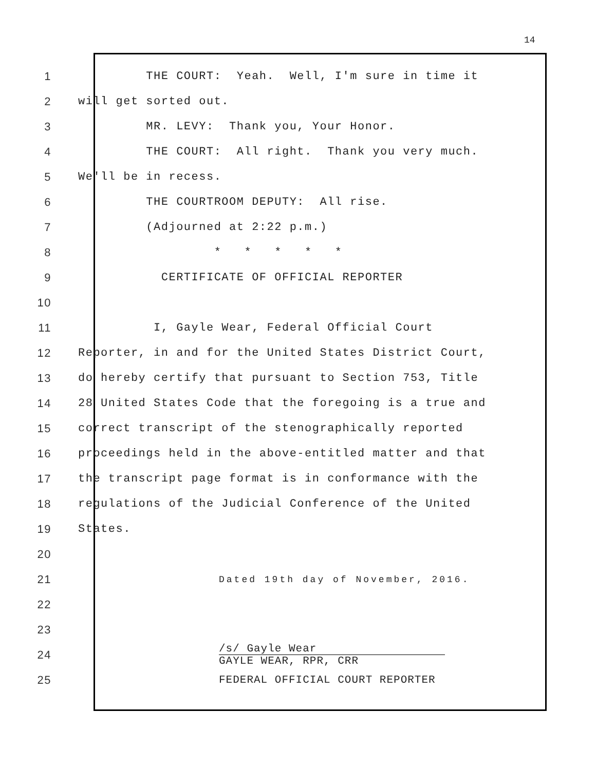14
1 THE COURT: Yeah. Well, I'm sure in time it
2 will get sorted out.
3 MR. LEVY: Thank you, Your Honor.
4 THE COURT: All right. Thank you very much.
5 We'll be in recess.
6 THE COURTROOM DEPUTY: All rise.
7 (Adjourned at 2:22 p.m.)
8 * * * * *
9 CERTIFICATE OF OFFICIAL REPORTER
10
11 I, Gayle Wear, Federal Official Court
12 Reporter, in and for the United States District Court,
13 do hereby certify that pursuant to Section 753, Title
14 28 United States Code that the foregoing is a true and
15 correct transcript of the stenographically reported
16 proceedings held in the above-entitled matter and that
17 the transcript page format is in conformance with the
18 regulations of the Judicial Conference of the United
19 States.
20
21 Dated 19th day of November, 2016.
22
23
24 /s/ Gayle Wear
GAYLE WEAR, RPR, CRR
25 FEDERAL OFFICIAL COURT REPORTER